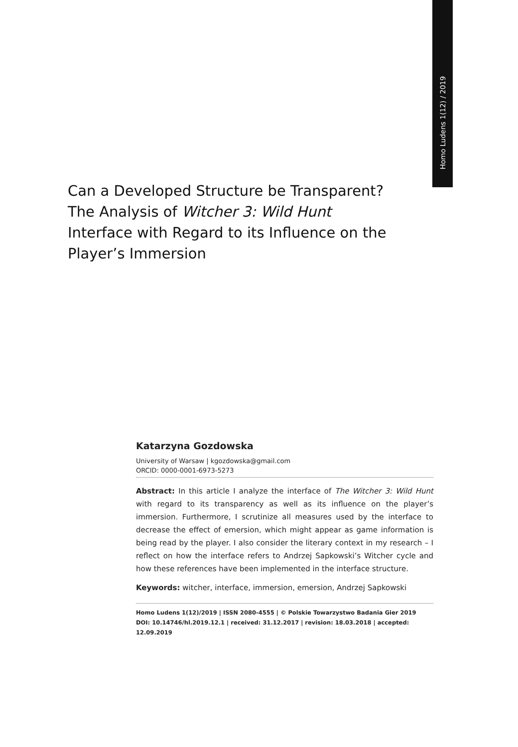Homo Ludens 1(12) / 2019
Can a Developed Structure be Transparent? The Analysis of Witcher 3: Wild Hunt Interface with Regard to its Influence on the Player’s Immersion
Katarzyna Gozdowska
University of Warsaw | kgozdowska@gmail.com
ORCID: 0000-0001-6973-5273
Abstract: In this article I analyze the interface of The Witcher 3: Wild Hunt with regard to its transparency as well as its influence on the player’s immersion. Furthermore, I scrutinize all measures used by the interface to decrease the effect of emersion, which might appear as game information is being read by the player. I also consider the literary context in my research – I reflect on how the interface refers to Andrzej Sapkowski’s Witcher cycle and how these references have been implemented in the interface structure.
Keywords: witcher, interface, immersion, emersion, Andrzej Sapkowski
Homo Ludens 1(12)/2019 | ISSN 2080-4555 | © Polskie Towarzystwo Badania Gier 2019
DOI: 10.14746/hl.2019.12.1 | received: 31.12.2017 | revision: 18.03.2018 | accepted: 12.09.2019